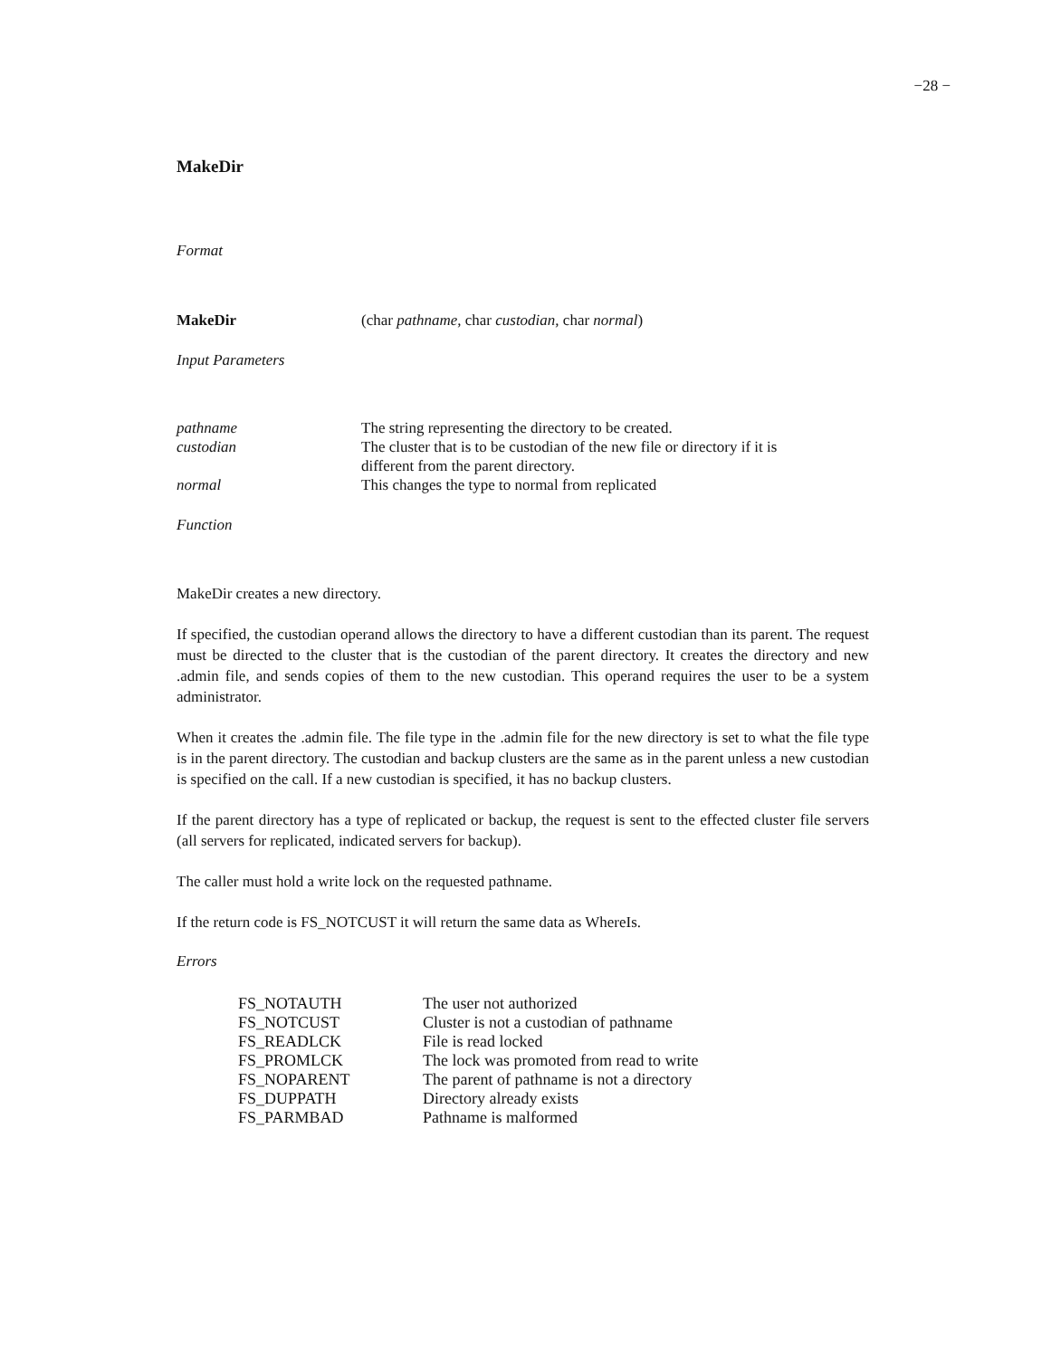−28 −
MakeDir
Format
| MakeDir | (char pathname, char custodian, char normal ) |
Input Parameters
| pathname | The string representing the directory to be created. |
| custodian | The cluster that is to be custodian of the new file or directory if it is different from the parent directory. |
| normal | This changes the type to normal from replicated |
Function
MakeDir creates a new directory.
If specified, the custodian operand allows the directory to have a different custodian than its parent. The request must be directed to the cluster that is the custodian of the parent directory. It creates the directory and new .admin file, and sends copies of them to the new custodian. This operand requires the user to be a system administrator.
When it creates the .admin file. The file type in the .admin file for the new directory is set to what the file type is in the parent directory. The custodian and backup clusters are the same as in the parent unless a new custodian is specified on the call. If a new custodian is specified, it has no backup clusters.
If the parent directory has a type of replicated or backup, the request is sent to the effected cluster file servers (all servers for replicated, indicated servers for backup).
The caller must hold a write lock on the requested pathname.
If the return code is FS_NOTCUST it will return the same data as WhereIs.
Errors
| FS_NOTAUTH | The user not authorized |
| FS_NOTCUST | Cluster is not a custodian of pathname |
| FS_READLCK | File is read locked |
| FS_PROMLCK | The lock was promoted from read to write |
| FS_NOPARENT | The parent of pathname is not a directory |
| FS_DUPPATH | Directory already exists |
| FS_PARMBAD | Pathname is malformed |